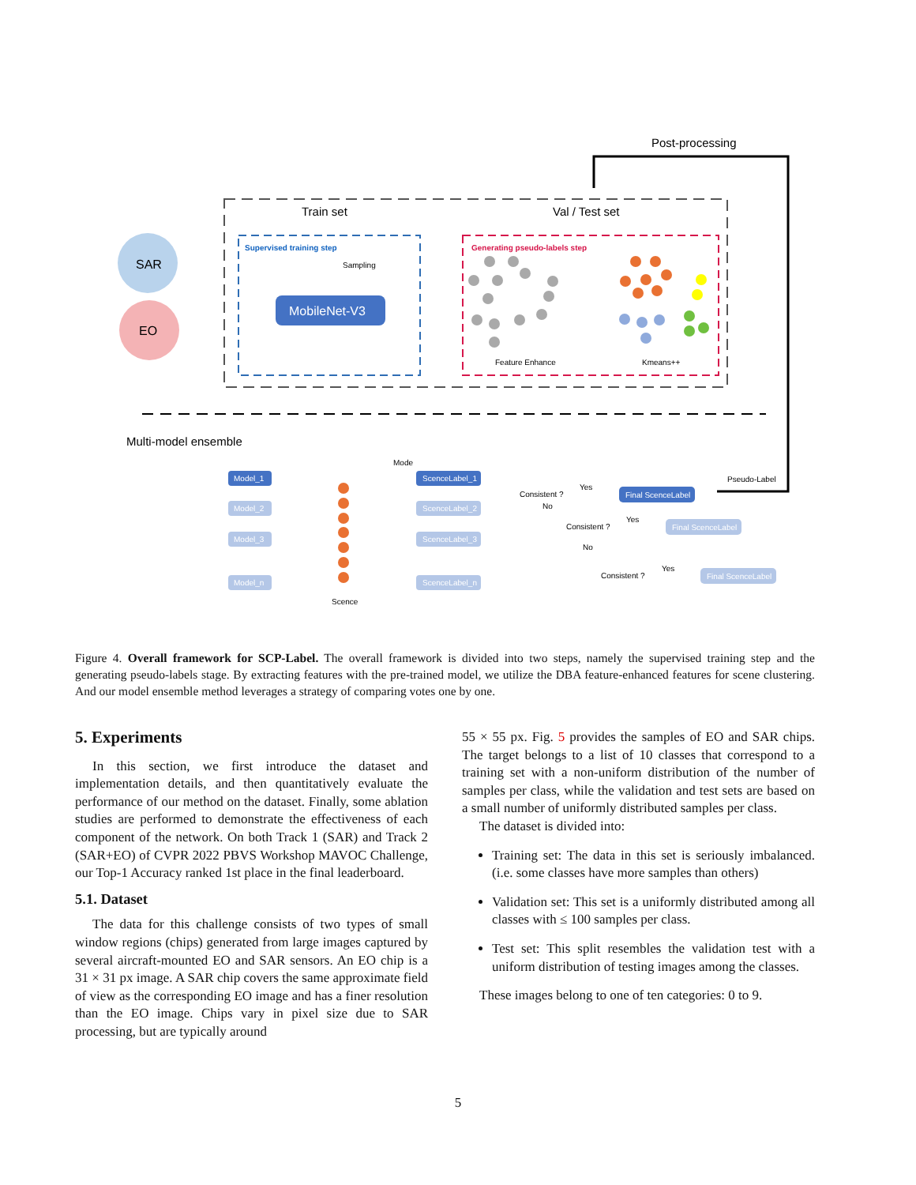Post-processing
Train set
Val / Test set
SAR
EO
Supervised training step
Sampling
MobileNet-V3
Generating pseudo-labels step
Feature Enhance
Kmeans++
Multi-model ensemble
Mode
Model_1
Model_2
Model_3
Model_n
Scence
ScenceLabel_1
ScenceLabel_2
ScenceLabel_3
ScenceLabel_n
Consistent ?
Yes
No
Final ScenceLabel
Pseudo-Label
Consistent ?
Yes
No
Final ScenceLabel
Consistent ?
Yes
Final ScenceLabel
Figure 4. Overall framework for SCP-Label. The overall framework is divided into two steps, namely the supervised training step and the generating pseudo-labels stage. By extracting features with the pre-trained model, we utilize the DBA feature-enhanced features for scene clustering. And our model ensemble method leverages a strategy of comparing votes one by one.
5. Experiments
In this section, we first introduce the dataset and implementation details, and then quantitatively evaluate the performance of our method on the dataset. Finally, some ablation studies are performed to demonstrate the effectiveness of each component of the network. On both Track 1 (SAR) and Track 2 (SAR+EO) of CVPR 2022 PBVS Workshop MAVOC Challenge, our Top-1 Accuracy ranked 1st place in the final leaderboard.
5.1. Dataset
The data for this challenge consists of two types of small window regions (chips) generated from large images captured by several aircraft-mounted EO and SAR sensors. An EO chip is a 31 × 31 px image. A SAR chip covers the same approximate field of view as the corresponding EO image and has a finer resolution than the EO image. Chips vary in pixel size due to SAR processing, but are typically around
55 × 55 px. Fig. 5 provides the samples of EO and SAR chips. The target belongs to a list of 10 classes that correspond to a training set with a non-uniform distribution of the number of samples per class, while the validation and test sets are based on a small number of uniformly distributed samples per class.
The dataset is divided into:
Training set: The data in this set is seriously imbalanced. (i.e. some classes have more samples than others)
Validation set: This set is a uniformly distributed among all classes with ≤ 100 samples per class.
Test set: This split resembles the validation test with a uniform distribution of testing images among the classes.
These images belong to one of ten categories: 0 to 9.
5